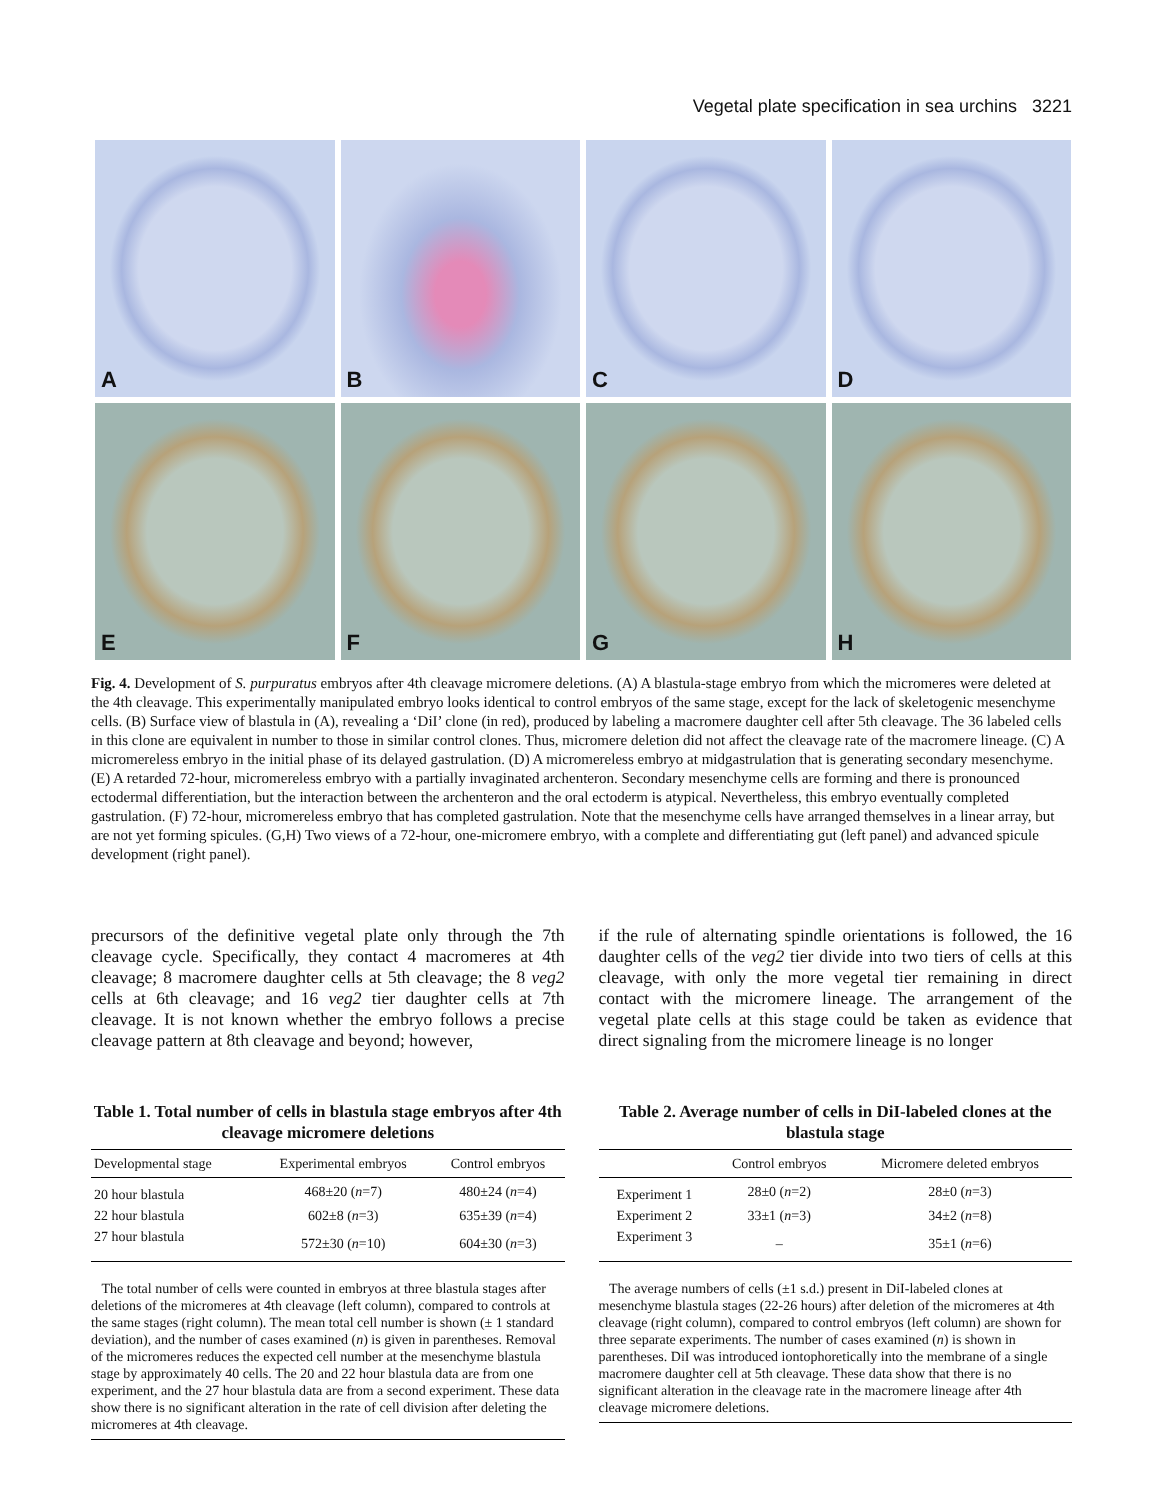Vegetal plate specification in sea urchins 3221
A
B
C
D
E
F
G
H
Fig. 4. Development of S. purpuratus embryos after 4th cleavage micromere deletions. (A) A blastula-stage embryo from which the micromeres were deleted at the 4th cleavage. This experimentally manipulated embryo looks identical to control embryos of the same stage, except for the lack of skeletogenic mesenchyme cells. (B) Surface view of blastula in (A), revealing a ‘DiI’ clone (in red), produced by labeling a macromere daughter cell after 5th cleavage. The 36 labeled cells in this clone are equivalent in number to those in similar control clones. Thus, micromere deletion did not affect the cleavage rate of the macromere lineage. (C) A micromereless embryo in the initial phase of its delayed gastrulation. (D) A micromereless embryo at midgastrulation that is generating secondary mesenchyme. (E) A retarded 72-hour, micromereless embryo with a partially invaginated archenteron. Secondary mesenchyme cells are forming and there is pronounced ectodermal differentiation, but the interaction between the archenteron and the oral ectoderm is atypical. Nevertheless, this embryo eventually completed gastrulation. (F) 72-hour, micromereless embryo that has completed gastrulation. Note that the mesenchyme cells have arranged themselves in a linear array, but are not yet forming spicules. (G,H) Two views of a 72-hour, one-micromere embryo, with a complete and differentiating gut (left panel) and advanced spicule development (right panel).
precursors of the definitive vegetal plate only through the 7th cleavage cycle. Specifically, they contact 4 macromeres at 4th cleavage; 8 macromere daughter cells at 5th cleavage; the 8 veg2 cells at 6th cleavage; and 16 veg2 tier daughter cells at 7th cleavage. It is not known whether the embryo follows a precise cleavage pattern at 8th cleavage and beyond; however,
Table 1. Total number of cells in blastula stage embryos after 4th cleavage micromere deletions
| Developmental stage | Experimental embryos | Control embryos |
| --- | --- | --- |
| 20 hour blastula | 468±20 ( n =7) | 480±24 ( n =4) |
| 22 hour blastula | 602±8 ( n =3) | 635±39 ( n =4) |
| 27 hour blastula | 572±30 ( n =10) | 604±30 ( n =3) |
The total number of cells were counted in embryos at three blastula stages after deletions of the micromeres at 4th cleavage (left column), compared to controls at the same stages (right column). The mean total cell number is shown (± 1 standard deviation), and the number of cases examined (n) is given in parentheses. Removal of the micromeres reduces the expected cell number at the mesenchyme blastula stage by approximately 40 cells. The 20 and 22 hour blastula data are from one experiment, and the 27 hour blastula data are from a second experiment. These data show there is no significant alteration in the rate of cell division after deleting the micromeres at 4th cleavage.
if the rule of alternating spindle orientations is followed, the 16 daughter cells of the veg2 tier divide into two tiers of cells at this cleavage, with only the more vegetal tier remaining in direct contact with the micromere lineage. The arrangement of the vegetal plate cells at this stage could be taken as evidence that direct signaling from the micromere lineage is no longer
Table 2. Average number of cells in DiI-labeled clones at the blastula stage
| | Control embryos | Micromere deleted embryos |
| --- | --- | --- |
| Experiment 1 | 28±0 ( n =2) | 28±0 ( n =3) |
| Experiment 2 | 33±1 ( n =3) | 34±2 ( n =8) |
| Experiment 3 | – | 35±1 ( n =6) |
The average numbers of cells (±1 s.d.) present in DiI-labeled clones at mesenchyme blastula stages (22-26 hours) after deletion of the micromeres at 4th cleavage (right column), compared to control embryos (left column) are shown for three separate experiments. The number of cases examined (n) is shown in parentheses. DiI was introduced iontophoretically into the membrane of a single macromere daughter cell at 5th cleavage. These data show that there is no significant alteration in the cleavage rate in the macromere lineage after 4th cleavage micromere deletions.